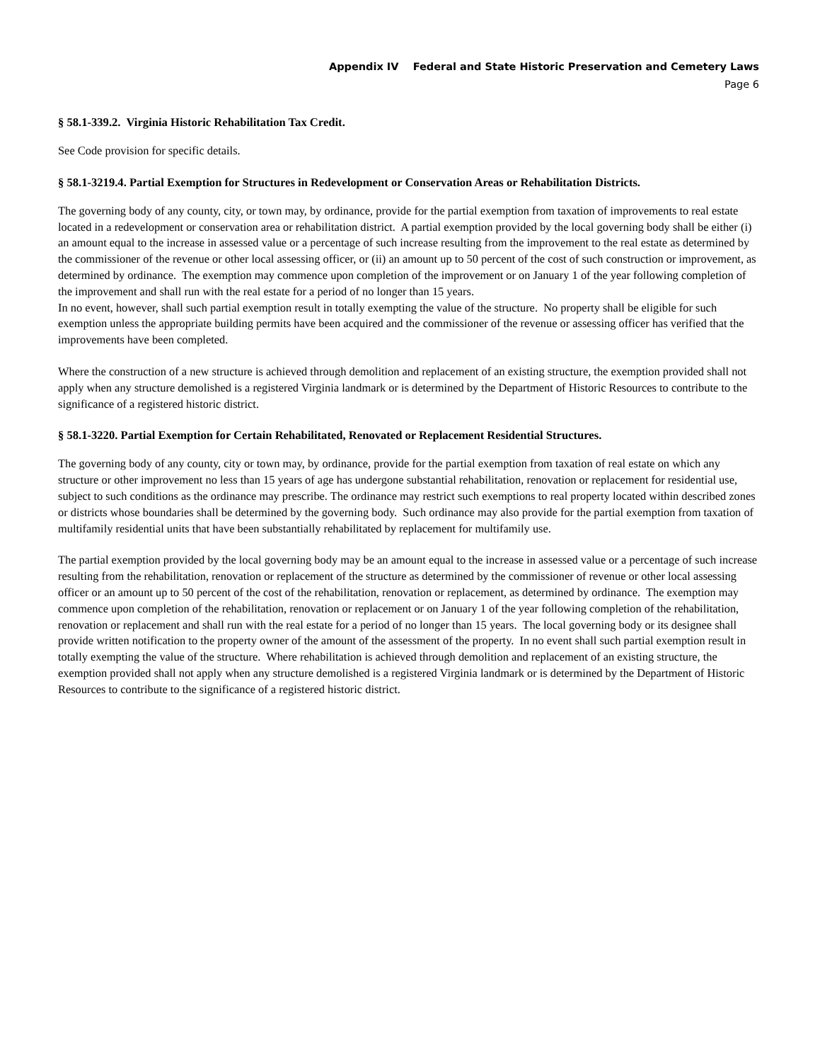Appendix IV Federal and State Historic Preservation and Cemetery Laws
Page 6
§ 58.1-339.2. Virginia Historic Rehabilitation Tax Credit.
See Code provision for specific details.
§ 58.1-3219.4. Partial Exemption for Structures in Redevelopment or Conservation Areas or Rehabilitation Districts.
The governing body of any county, city, or town may, by ordinance, provide for the partial exemption from taxation of improvements to real estate located in a redevelopment or conservation area or rehabilitation district. A partial exemption provided by the local governing body shall be either (i) an amount equal to the increase in assessed value or a percentage of such increase resulting from the improvement to the real estate as determined by the commissioner of the revenue or other local assessing officer, or (ii) an amount up to 50 percent of the cost of such construction or improvement, as determined by ordinance. The exemption may commence upon completion of the improvement or on January 1 of the year following completion of the improvement and shall run with the real estate for a period of no longer than 15 years.
In no event, however, shall such partial exemption result in totally exempting the value of the structure. No property shall be eligible for such exemption unless the appropriate building permits have been acquired and the commissioner of the revenue or assessing officer has verified that the improvements have been completed.
Where the construction of a new structure is achieved through demolition and replacement of an existing structure, the exemption provided shall not apply when any structure demolished is a registered Virginia landmark or is determined by the Department of Historic Resources to contribute to the significance of a registered historic district.
§ 58.1-3220. Partial Exemption for Certain Rehabilitated, Renovated or Replacement Residential Structures.
The governing body of any county, city or town may, by ordinance, provide for the partial exemption from taxation of real estate on which any structure or other improvement no less than 15 years of age has undergone substantial rehabilitation, renovation or replacement for residential use, subject to such conditions as the ordinance may prescribe. The ordinance may restrict such exemptions to real property located within described zones or districts whose boundaries shall be determined by the governing body. Such ordinance may also provide for the partial exemption from taxation of multifamily residential units that have been substantially rehabilitated by replacement for multifamily use.
The partial exemption provided by the local governing body may be an amount equal to the increase in assessed value or a percentage of such increase resulting from the rehabilitation, renovation or replacement of the structure as determined by the commissioner of revenue or other local assessing officer or an amount up to 50 percent of the cost of the rehabilitation, renovation or replacement, as determined by ordinance. The exemption may commence upon completion of the rehabilitation, renovation or replacement or on January 1 of the year following completion of the rehabilitation, renovation or replacement and shall run with the real estate for a period of no longer than 15 years. The local governing body or its designee shall provide written notification to the property owner of the amount of the assessment of the property. In no event shall such partial exemption result in totally exempting the value of the structure. Where rehabilitation is achieved through demolition and replacement of an existing structure, the exemption provided shall not apply when any structure demolished is a registered Virginia landmark or is determined by the Department of Historic Resources to contribute to the significance of a registered historic district.